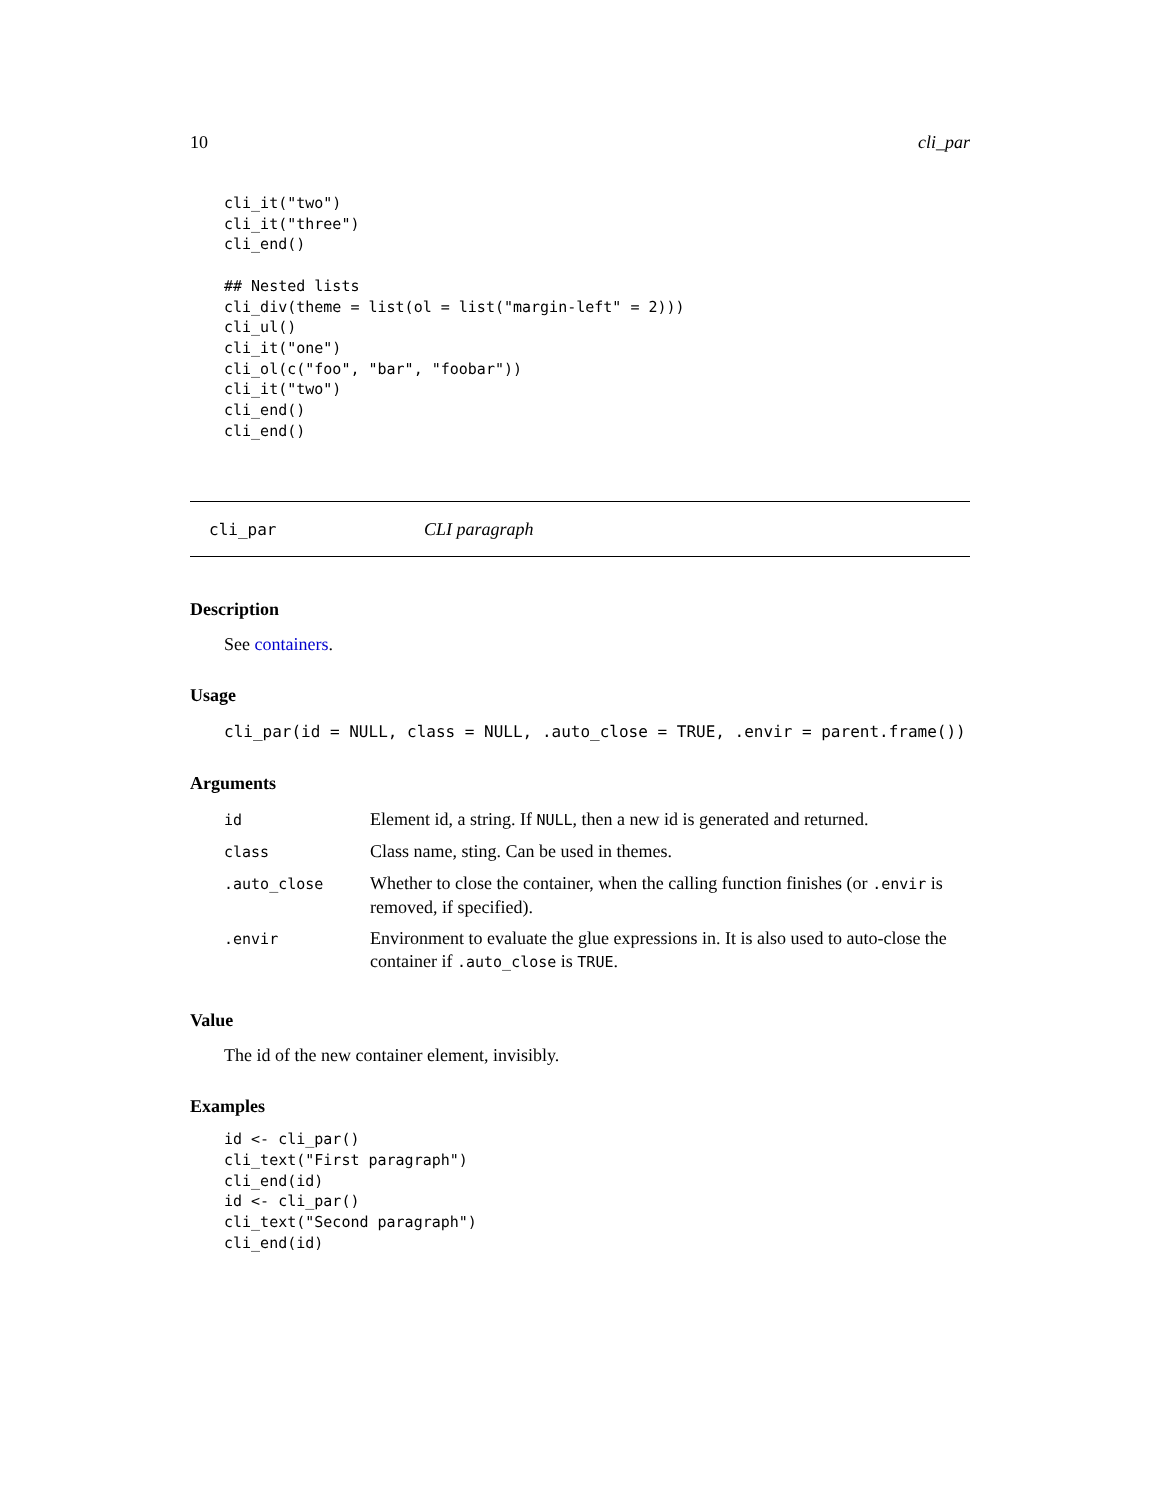10 cli_par
cli_it("two")
cli_it("three")
cli_end()

## Nested lists
cli_div(theme = list(ol = list("margin-left" = 2)))
cli_ul()
cli_it("one")
cli_ol(c("foo", "bar", "foobar"))
cli_it("two")
cli_end()
cli_end()
cli_par CLI paragraph
Description
See containers.
Usage
cli_par(id = NULL, class = NULL, .auto_close = TRUE, .envir = parent.frame())
Arguments
| id | Element id, a string. If NULL , then a new id is generated and returned. |
| class | Class name, sting. Can be used in themes. |
| .auto_close | Whether to close the container, when the calling function finishes (or .envir is removed, if specified). |
| .envir | Environment to evaluate the glue expressions in. It is also used to auto-close the container if .auto_close is TRUE . |
Value
The id of the new container element, invisibly.
Examples
id <- cli_par()
cli_text("First paragraph")
cli_end(id)
id <- cli_par()
cli_text("Second paragraph")
cli_end(id)